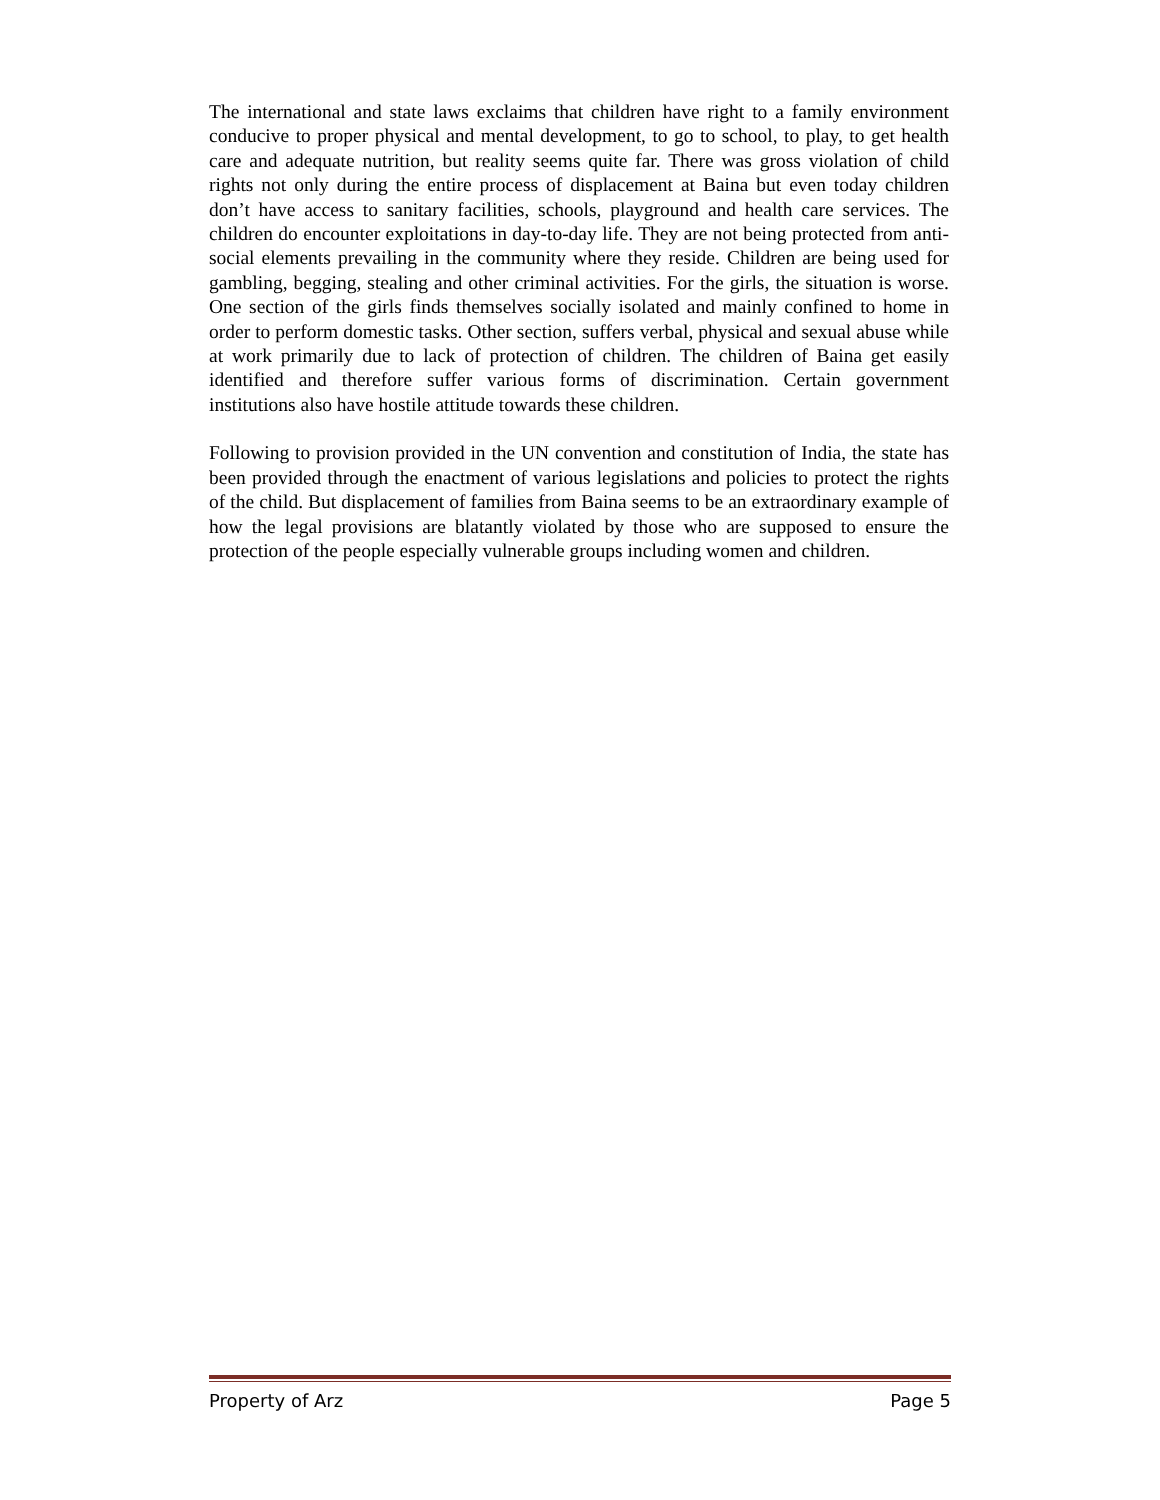The international and state laws exclaims that children have right to a family environment conducive to proper physical and mental development, to go to school, to play, to get health care and adequate nutrition, but reality seems quite far. There was gross violation of child rights not only during the entire process of displacement at Baina but even today children don’t have access to sanitary facilities, schools, playground and health care services. The children do encounter exploitations in day-to-day life. They are not being protected from anti-social elements prevailing in the community where they reside. Children are being used for gambling, begging, stealing and other criminal activities. For the girls, the situation is worse. One section of the girls finds themselves socially isolated and mainly confined to home in order to perform domestic tasks. Other section, suffers verbal, physical and sexual abuse while at work primarily due to lack of protection of children. The children of Baina get easily identified and therefore suffer various forms of discrimination. Certain government institutions also have hostile attitude towards these children.
Following to provision provided in the UN convention and constitution of India, the state has been provided through the enactment of various legislations and policies to protect the rights of the child. But displacement of families from Baina seems to be an extraordinary example of how the legal provisions are blatantly violated by those who are supposed to ensure the protection of the people especially vulnerable groups including women and children.
Property of Arz Page 5